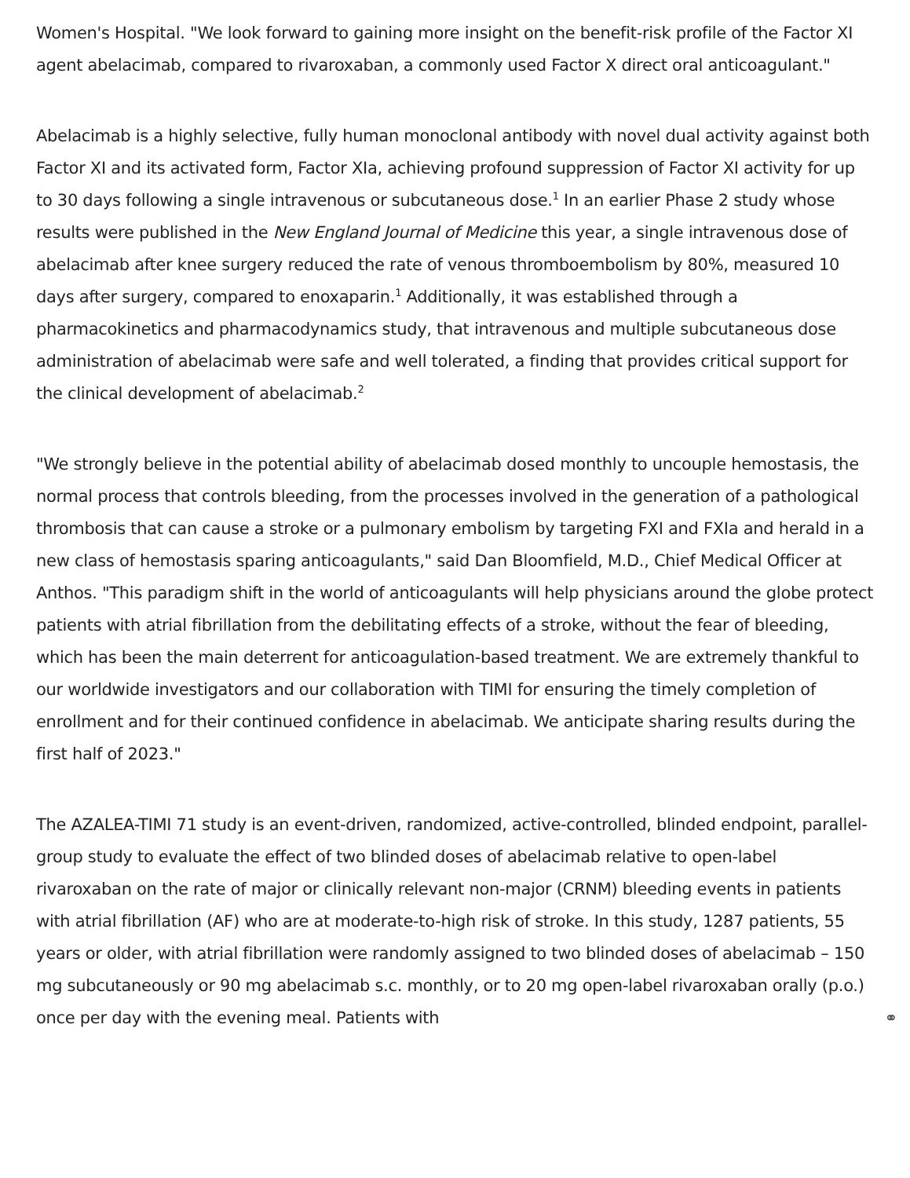Women's Hospital. "We look forward to gaining more insight on the benefit-risk profile of the Factor XI agent abelacimab, compared to rivaroxaban, a commonly used Factor X direct oral anticoagulant."
Abelacimab is a highly selective, fully human monoclonal antibody with novel dual activity against both Factor XI and its activated form, Factor XIa, achieving profound suppression of Factor XI activity for up to 30 days following a single intravenous or subcutaneous dose.<sup>1</sup> In an earlier Phase 2 study whose results were published in the New England Journal of Medicine this year, a single intravenous dose of abelacimab after knee surgery reduced the rate of venous thromboembolism by 80%, measured 10 days after surgery, compared to enoxaparin.<sup>1</sup> Additionally, it was established through a pharmacokinetics and pharmacodynamics study, that intravenous and multiple subcutaneous dose administration of abelacimab were safe and well tolerated, a finding that provides critical support for the clinical development of abelacimab.<sup>2</sup>
"We strongly believe in the potential ability of abelacimab dosed monthly to uncouple hemostasis, the normal process that controls bleeding, from the processes involved in the generation of a pathological thrombosis that can cause a stroke or a pulmonary embolism by targeting FXI and FXIa and herald in a new class of hemostasis sparing anticoagulants," said Dan Bloomfield, M.D., Chief Medical Officer at Anthos. "This paradigm shift in the world of anticoagulants will help physicians around the globe protect patients with atrial fibrillation from the debilitating effects of a stroke, without the fear of bleeding, which has been the main deterrent for anticoagulation-based treatment. We are extremely thankful to our worldwide investigators and our collaboration with TIMI for ensuring the timely completion of enrollment and for their continued confidence in abelacimab. We anticipate sharing results during the first half of 2023."
The AZALEA-TIMI 71 study is an event-driven, randomized, active-controlled, blinded endpoint, parallel-group study to evaluate the effect of two blinded doses of abelacimab relative to open-label rivaroxaban on the rate of major or clinically relevant non-major (CRNM) bleeding events in patients with atrial fibrillation (AF) who are at moderate-to-high risk of stroke. In this study, 1287 patients, 55 years or older, with atrial fibrillation were randomly assigned to two blinded doses of abelacimab – 150 mg subcutaneously or 90 mg abelacimab s.c. monthly, or to 20 mg open-label rivaroxaban orally (p.o.) once per day with the evening meal. Patients with ⚭